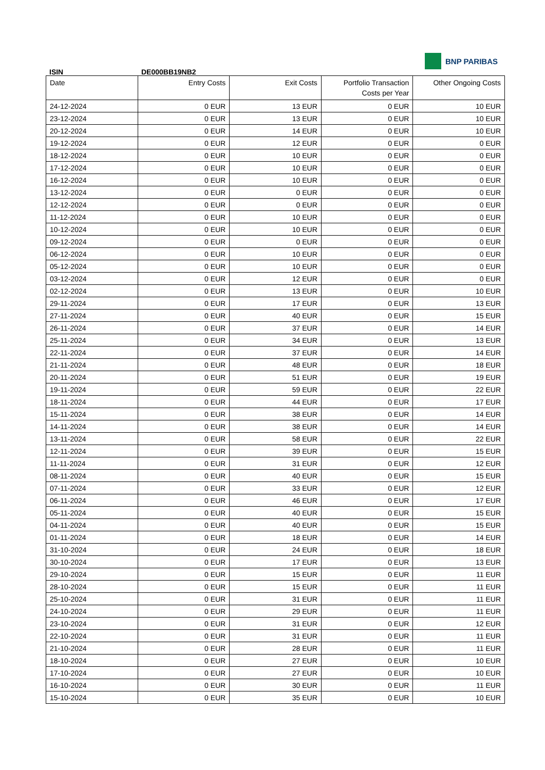BNP PARIBAS
ISIN DE000BB19NB2
| Date | Entry Costs | Exit Costs | Portfolio Transaction Costs per Year | Other Ongoing Costs |
| --- | --- | --- | --- | --- |
| 24-12-2024 | 0 EUR | 13 EUR | 0 EUR | 10 EUR |
| 23-12-2024 | 0 EUR | 13 EUR | 0 EUR | 10 EUR |
| 20-12-2024 | 0 EUR | 14 EUR | 0 EUR | 10 EUR |
| 19-12-2024 | 0 EUR | 12 EUR | 0 EUR | 0 EUR |
| 18-12-2024 | 0 EUR | 10 EUR | 0 EUR | 0 EUR |
| 17-12-2024 | 0 EUR | 10 EUR | 0 EUR | 0 EUR |
| 16-12-2024 | 0 EUR | 10 EUR | 0 EUR | 0 EUR |
| 13-12-2024 | 0 EUR | 0 EUR | 0 EUR | 0 EUR |
| 12-12-2024 | 0 EUR | 0 EUR | 0 EUR | 0 EUR |
| 11-12-2024 | 0 EUR | 10 EUR | 0 EUR | 0 EUR |
| 10-12-2024 | 0 EUR | 10 EUR | 0 EUR | 0 EUR |
| 09-12-2024 | 0 EUR | 0 EUR | 0 EUR | 0 EUR |
| 06-12-2024 | 0 EUR | 10 EUR | 0 EUR | 0 EUR |
| 05-12-2024 | 0 EUR | 10 EUR | 0 EUR | 0 EUR |
| 03-12-2024 | 0 EUR | 12 EUR | 0 EUR | 0 EUR |
| 02-12-2024 | 0 EUR | 13 EUR | 0 EUR | 10 EUR |
| 29-11-2024 | 0 EUR | 17 EUR | 0 EUR | 13 EUR |
| 27-11-2024 | 0 EUR | 40 EUR | 0 EUR | 15 EUR |
| 26-11-2024 | 0 EUR | 37 EUR | 0 EUR | 14 EUR |
| 25-11-2024 | 0 EUR | 34 EUR | 0 EUR | 13 EUR |
| 22-11-2024 | 0 EUR | 37 EUR | 0 EUR | 14 EUR |
| 21-11-2024 | 0 EUR | 48 EUR | 0 EUR | 18 EUR |
| 20-11-2024 | 0 EUR | 51 EUR | 0 EUR | 19 EUR |
| 19-11-2024 | 0 EUR | 59 EUR | 0 EUR | 22 EUR |
| 18-11-2024 | 0 EUR | 44 EUR | 0 EUR | 17 EUR |
| 15-11-2024 | 0 EUR | 38 EUR | 0 EUR | 14 EUR |
| 14-11-2024 | 0 EUR | 38 EUR | 0 EUR | 14 EUR |
| 13-11-2024 | 0 EUR | 58 EUR | 0 EUR | 22 EUR |
| 12-11-2024 | 0 EUR | 39 EUR | 0 EUR | 15 EUR |
| 11-11-2024 | 0 EUR | 31 EUR | 0 EUR | 12 EUR |
| 08-11-2024 | 0 EUR | 40 EUR | 0 EUR | 15 EUR |
| 07-11-2024 | 0 EUR | 33 EUR | 0 EUR | 12 EUR |
| 06-11-2024 | 0 EUR | 46 EUR | 0 EUR | 17 EUR |
| 05-11-2024 | 0 EUR | 40 EUR | 0 EUR | 15 EUR |
| 04-11-2024 | 0 EUR | 40 EUR | 0 EUR | 15 EUR |
| 01-11-2024 | 0 EUR | 18 EUR | 0 EUR | 14 EUR |
| 31-10-2024 | 0 EUR | 24 EUR | 0 EUR | 18 EUR |
| 30-10-2024 | 0 EUR | 17 EUR | 0 EUR | 13 EUR |
| 29-10-2024 | 0 EUR | 15 EUR | 0 EUR | 11 EUR |
| 28-10-2024 | 0 EUR | 15 EUR | 0 EUR | 11 EUR |
| 25-10-2024 | 0 EUR | 31 EUR | 0 EUR | 11 EUR |
| 24-10-2024 | 0 EUR | 29 EUR | 0 EUR | 11 EUR |
| 23-10-2024 | 0 EUR | 31 EUR | 0 EUR | 12 EUR |
| 22-10-2024 | 0 EUR | 31 EUR | 0 EUR | 11 EUR |
| 21-10-2024 | 0 EUR | 28 EUR | 0 EUR | 11 EUR |
| 18-10-2024 | 0 EUR | 27 EUR | 0 EUR | 10 EUR |
| 17-10-2024 | 0 EUR | 27 EUR | 0 EUR | 10 EUR |
| 16-10-2024 | 0 EUR | 30 EUR | 0 EUR | 11 EUR |
| 15-10-2024 | 0 EUR | 35 EUR | 0 EUR | 10 EUR |